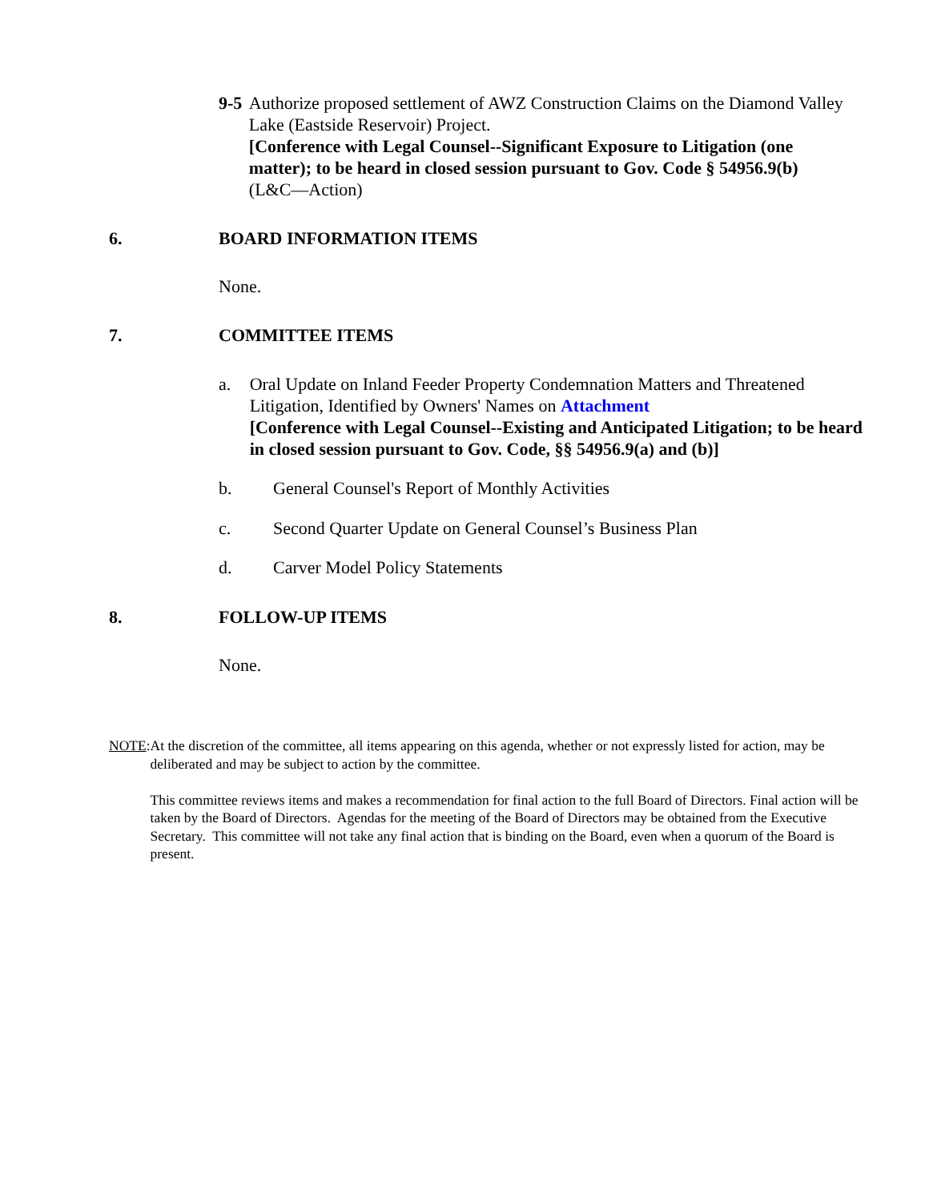9-5 Authorize proposed settlement of AWZ Construction Claims on the Diamond Valley Lake (Eastside Reservoir) Project.
[Conference with Legal Counsel--Significant Exposure to Litigation (one matter); to be heard in closed session pursuant to Gov. Code § 54956.9(b)
(L&C—Action)
6. BOARD INFORMATION ITEMS
None.
7. COMMITTEE ITEMS
a. Oral Update on Inland Feeder Property Condemnation Matters and Threatened Litigation, Identified by Owners' Names on Attachment
[Conference with Legal Counsel--Existing and Anticipated Litigation; to be heard in closed session pursuant to Gov. Code, §§ 54956.9(a) and (b)]
b. General Counsel's Report of Monthly Activities
c. Second Quarter Update on General Counsel’s Business Plan
d. Carver Model Policy Statements
8. FOLLOW-UP ITEMS
None.
NOTE: At the discretion of the committee, all items appearing on this agenda, whether or not expressly listed for action, may be deliberated and may be subject to action by the committee.
This committee reviews items and makes a recommendation for final action to the full Board of Directors. Final action will be taken by the Board of Directors. Agendas for the meeting of the Board of Directors may be obtained from the Executive Secretary. This committee will not take any final action that is binding on the Board, even when a quorum of the Board is present.